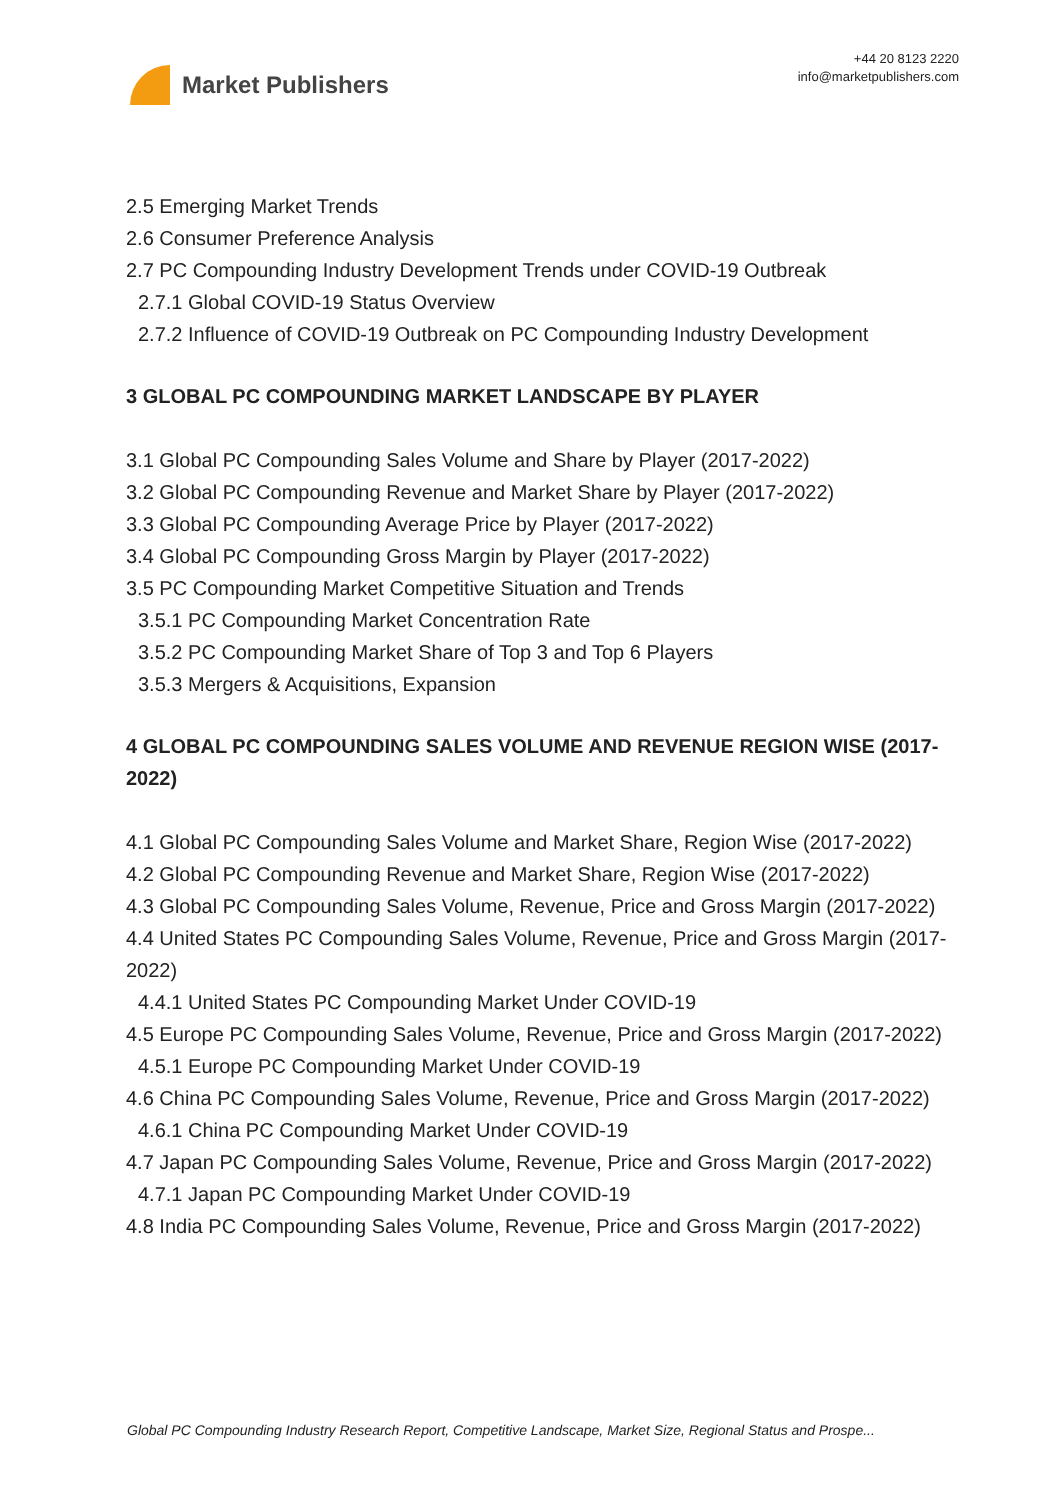Market Publishers
+44 20 8123 2220
info@marketpublishers.com
2.5 Emerging Market Trends
2.6 Consumer Preference Analysis
2.7 PC Compounding Industry Development Trends under COVID-19 Outbreak
2.7.1 Global COVID-19 Status Overview
2.7.2 Influence of COVID-19 Outbreak on PC Compounding Industry Development
3 GLOBAL PC COMPOUNDING MARKET LANDSCAPE BY PLAYER
3.1 Global PC Compounding Sales Volume and Share by Player (2017-2022)
3.2 Global PC Compounding Revenue and Market Share by Player (2017-2022)
3.3 Global PC Compounding Average Price by Player (2017-2022)
3.4 Global PC Compounding Gross Margin by Player (2017-2022)
3.5 PC Compounding Market Competitive Situation and Trends
3.5.1 PC Compounding Market Concentration Rate
3.5.2 PC Compounding Market Share of Top 3 and Top 6 Players
3.5.3 Mergers & Acquisitions, Expansion
4 GLOBAL PC COMPOUNDING SALES VOLUME AND REVENUE REGION WISE (2017-2022)
4.1 Global PC Compounding Sales Volume and Market Share, Region Wise (2017-2022)
4.2 Global PC Compounding Revenue and Market Share, Region Wise (2017-2022)
4.3 Global PC Compounding Sales Volume, Revenue, Price and Gross Margin (2017-2022)
4.4 United States PC Compounding Sales Volume, Revenue, Price and Gross Margin (2017-2022)
4.4.1 United States PC Compounding Market Under COVID-19
4.5 Europe PC Compounding Sales Volume, Revenue, Price and Gross Margin (2017-2022)
4.5.1 Europe PC Compounding Market Under COVID-19
4.6 China PC Compounding Sales Volume, Revenue, Price and Gross Margin (2017-2022)
4.6.1 China PC Compounding Market Under COVID-19
4.7 Japan PC Compounding Sales Volume, Revenue, Price and Gross Margin (2017-2022)
4.7.1 Japan PC Compounding Market Under COVID-19
4.8 India PC Compounding Sales Volume, Revenue, Price and Gross Margin (2017-2022)
Global PC Compounding Industry Research Report, Competitive Landscape, Market Size, Regional Status and Prospe...